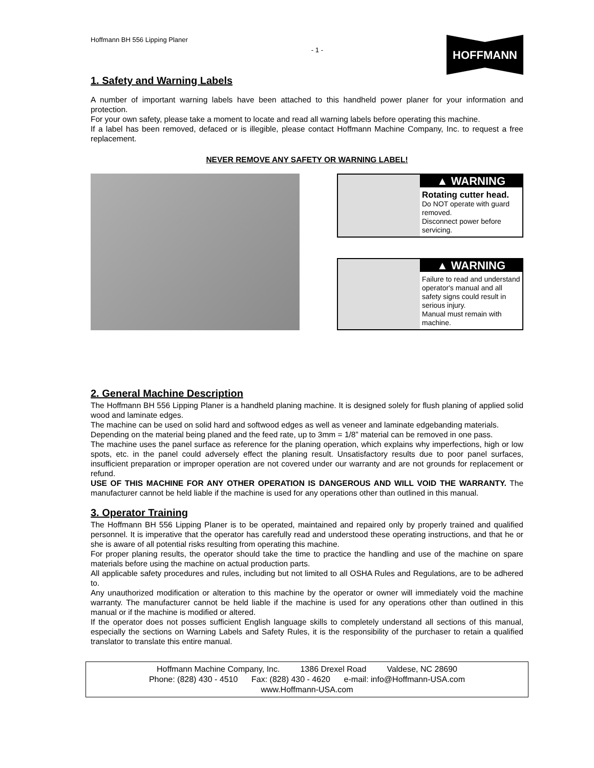Hoffmann BH 556 Lipping Planer - 1 -
HOFFMANN
1. Safety and Warning Labels
A number of important warning labels have been attached to this handheld power planer for your information and protection.
For your own safety, please take a moment to locate and read all warning labels before operating this machine.
If a label has been removed, defaced or is illegible, please contact Hoffmann Machine Company, Inc. to request a free replacement.
NEVER REMOVE ANY SAFETY OR WARNING LABEL!
▲ WARNING
Rotating cutter head.
Do NOT operate with guard removed.
Disconnect power before servicing.
▲ WARNING
Failure to read and understand operator's manual and all safety signs could result in serious injury.
Manual must remain with machine.
2. General Machine Description
The Hoffmann BH 556 Lipping Planer is a handheld planing machine. It is designed solely for flush planing of applied solid wood and laminate edges.
The machine can be used on solid hard and softwood edges as well as veneer and laminate edgebanding materials.
Depending on the material being planed and the feed rate, up to 3mm = 1/8” material can be removed in one pass.
The machine uses the panel surface as reference for the planing operation, which explains why imperfections, high or low spots, etc. in the panel could adversely effect the planing result. Unsatisfactory results due to poor panel surfaces, insufficient preparation or improper operation are not covered under our warranty and are not grounds for replacement or refund.
USE OF THIS MACHINE FOR ANY OTHER OPERATION IS DANGEROUS AND WILL VOID THE WARRANTY. The manufacturer cannot be held liable if the machine is used for any operations other than outlined in this manual.
3. Operator Training
The Hoffmann BH 556 Lipping Planer is to be operated, maintained and repaired only by properly trained and qualified personnel. It is imperative that the operator has carefully read and understood these operating instructions, and that he or she is aware of all potential risks resulting from operating this machine.
For proper planing results, the operator should take the time to practice the handling and use of the machine on spare materials before using the machine on actual production parts.
All applicable safety procedures and rules, including but not limited to all OSHA Rules and Regulations, are to be adhered to.
Any unauthorized modification or alteration to this machine by the operator or owner will immediately void the machine warranty. The manufacturer cannot be held liable if the machine is used for any operations other than outlined in this manual or if the machine is modified or altered.
If the operator does not posses sufficient English language skills to completely understand all sections of this manual, especially the sections on Warning Labels and Safety Rules, it is the responsibility of the purchaser to retain a qualified translator to translate this entire manual.
Hoffmann Machine Company, Inc. 1386 Drexel Road Valdese, NC 28690
Phone: (828) 430 - 4510 Fax: (828) 430 - 4620 e-mail: info@Hoffmann-USA.com
www.Hoffmann-USA.com